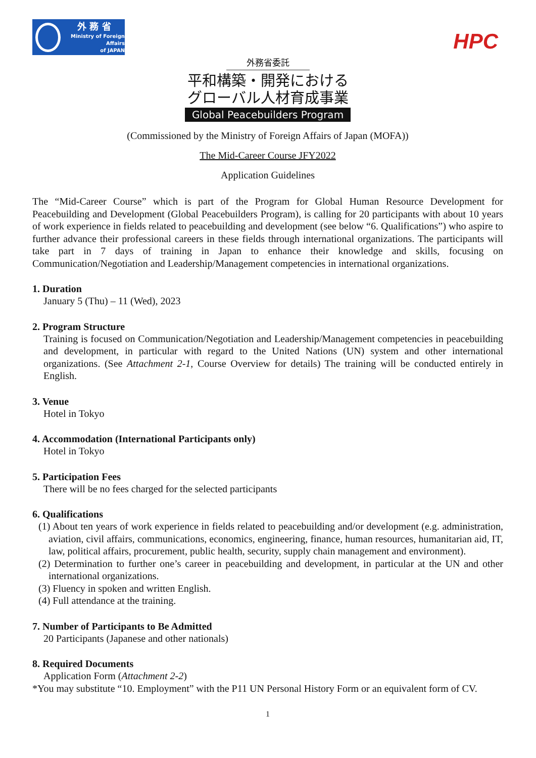外 務 省
Ministry of Foreign Affairs
of JAPAN
HPC
外務省委託
平和構築・開発における
グローバル人材育成事業
Global Peacebuilders Program
(Commissioned by the Ministry of Foreign Affairs of Japan (MOFA))
The Mid-Career Course JFY2022
Application Guidelines
The “Mid-Career Course” which is part of the Program for Global Human Resource Development for Peacebuilding and Development (Global Peacebuilders Program), is calling for 20 participants with about 10 years of work experience in fields related to peacebuilding and development (see below “6. Qualifications”) who aspire to further advance their professional careers in these fields through international organizations. The participants will take part in 7 days of training in Japan to enhance their knowledge and skills, focusing on Communication/Negotiation and Leadership/Management competencies in international organizations.
1. Duration
January 5 (Thu) – 11 (Wed), 2023
2. Program Structure
Training is focused on Communication/Negotiation and Leadership/Management competencies in peacebuilding and development, in particular with regard to the United Nations (UN) system and other international organizations. (See Attachment 2-1, Course Overview for details) The training will be conducted entirely in English.
3. Venue
Hotel in Tokyo
4. Accommodation (International Participants only)
Hotel in Tokyo
5. Participation Fees
There will be no fees charged for the selected participants
6. Qualifications
(1) About ten years of work experience in fields related to peacebuilding and/or development (e.g. administration, aviation, civil affairs, communications, economics, engineering, finance, human resources, humanitarian aid, IT, law, political affairs, procurement, public health, security, supply chain management and environment).
(2) Determination to further one’s career in peacebuilding and development, in particular at the UN and other international organizations.
(3) Fluency in spoken and written English.
(4) Full attendance at the training.
7. Number of Participants to Be Admitted
20 Participants (Japanese and other nationals)
8. Required Documents
Application Form (Attachment 2-2)
*You may substitute “10. Employment” with the P11 UN Personal History Form or an equivalent form of CV.
1